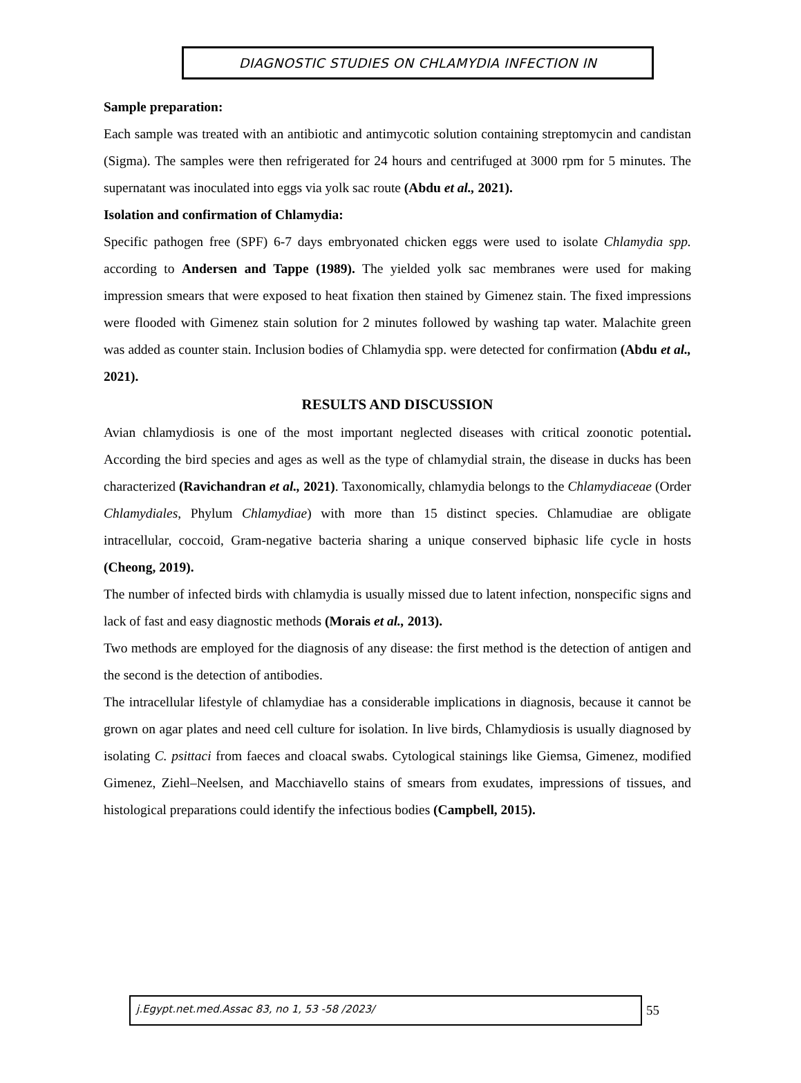DIAGNOSTIC STUDIES ON CHLAMYDIA INFECTION IN
Sample preparation:
Each sample was treated with an antibiotic and antimycotic solution containing streptomycin and candistan (Sigma). The samples were then refrigerated for 24 hours and centrifuged at 3000 rpm for 5 minutes. The supernatant was inoculated into eggs via yolk sac route (Abdu et al., 2021).
Isolation and confirmation of Chlamydia:
Specific pathogen free (SPF) 6-7 days embryonated chicken eggs were used to isolate Chlamydia spp. according to Andersen and Tappe (1989). The yielded yolk sac membranes were used for making impression smears that were exposed to heat fixation then stained by Gimenez stain. The fixed impressions were flooded with Gimenez stain solution for 2 minutes followed by washing tap water. Malachite green was added as counter stain. Inclusion bodies of Chlamydia spp. were detected for confirmation (Abdu et al., 2021).
RESULTS AND DISCUSSION
Avian chlamydiosis is one of the most important neglected diseases with critical zoonotic potential. According the bird species and ages as well as the type of chlamydial strain, the disease in ducks has been characterized (Ravichandran et al., 2021). Taxonomically, chlamydia belongs to the Chlamydiaceae (Order Chlamydiales, Phylum Chlamydiae) with more than 15 distinct species. Chlamudiae are obligate intracellular, coccoid, Gram-negative bacteria sharing a unique conserved biphasic life cycle in hosts (Cheong, 2019).
The number of infected birds with chlamydia is usually missed due to latent infection, nonspecific signs and lack of fast and easy diagnostic methods (Morais et al., 2013).
Two methods are employed for the diagnosis of any disease: the first method is the detection of antigen and the second is the detection of antibodies.
The intracellular lifestyle of chlamydiae has a considerable implications in diagnosis, because it cannot be grown on agar plates and need cell culture for isolation. In live birds, Chlamydiosis is usually diagnosed by isolating C. psittaci from faeces and cloacal swabs. Cytological stainings like Giemsa, Gimenez, modified Gimenez, Ziehl–Neelsen, and Macchiavello stains of smears from exudates, impressions of tissues, and histological preparations could identify the infectious bodies (Campbell, 2015).
j.Egypt.net.med.Assac 83, no 1, 53 -58 /2023/
55